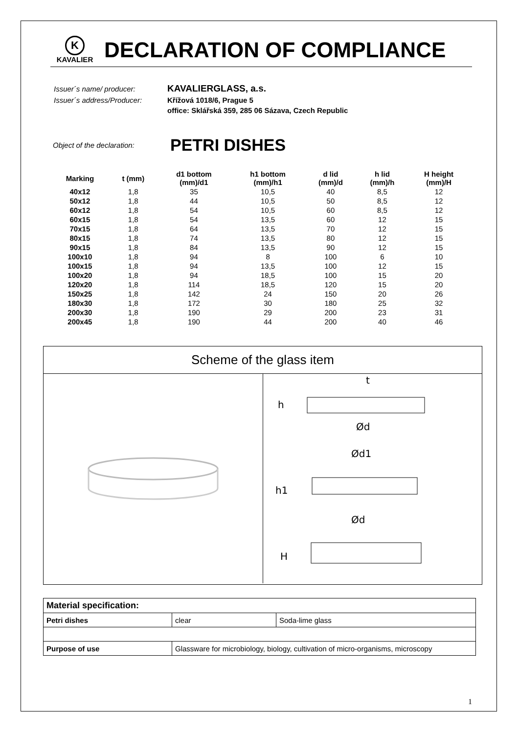K
KAVALIER
DECLARATION OF COMPLIANCE
| Issuer´s name/ producer: | KAVALIERGLASS, a.s. |
| Issuer´s address/Producer: | Křížová 1018/6, Prague 5 |
| | office: Sklářská 359, 285 06 Sázava, Czech Republic |
Object of the declaration: PETRI DISHES
| Marking | t (mm) | d1 bottom (mm)/d1 | h1 bottom (mm)/h1 | d lid (mm)/d | h lid (mm)/h | H height (mm)/H |
| --- | --- | --- | --- | --- | --- | --- |
| 40x12 | 1,8 | 35 | 10,5 | 40 | 8,5 | 12 |
| 50x12 | 1,8 | 44 | 10,5 | 50 | 8,5 | 12 |
| 60x12 | 1,8 | 54 | 10,5 | 60 | 8,5 | 12 |
| 60x15 | 1,8 | 54 | 13,5 | 60 | 12 | 15 |
| 70x15 | 1,8 | 64 | 13,5 | 70 | 12 | 15 |
| 80x15 | 1,8 | 74 | 13,5 | 80 | 12 | 15 |
| 90x15 | 1,8 | 84 | 13,5 | 90 | 12 | 15 |
| 100x10 | 1,8 | 94 | 8 | 100 | 6 | 10 |
| 100x15 | 1,8 | 94 | 13,5 | 100 | 12 | 15 |
| 100x20 | 1,8 | 94 | 18,5 | 100 | 15 | 20 |
| 120x20 | 1,8 | 114 | 18,5 | 120 | 15 | 20 |
| 150x25 | 1,8 | 142 | 24 | 150 | 20 | 26 |
| 180x30 | 1,8 | 172 | 30 | 180 | 25 | 32 |
| 200x30 | 1,8 | 190 | 29 | 200 | 23 | 31 |
| 200x45 | 1,8 | 190 | 44 | 200 | 40 | 46 |
Scheme of the glass item
Ød
h
t
Ød1
h1
Ød
H
| Material specification: | | |
| Petri dishes | clear | Soda-lime glass |
| Purpose of use | Glassware for microbiology, biology, cultivation of micro-organisms, microscopy | |
1